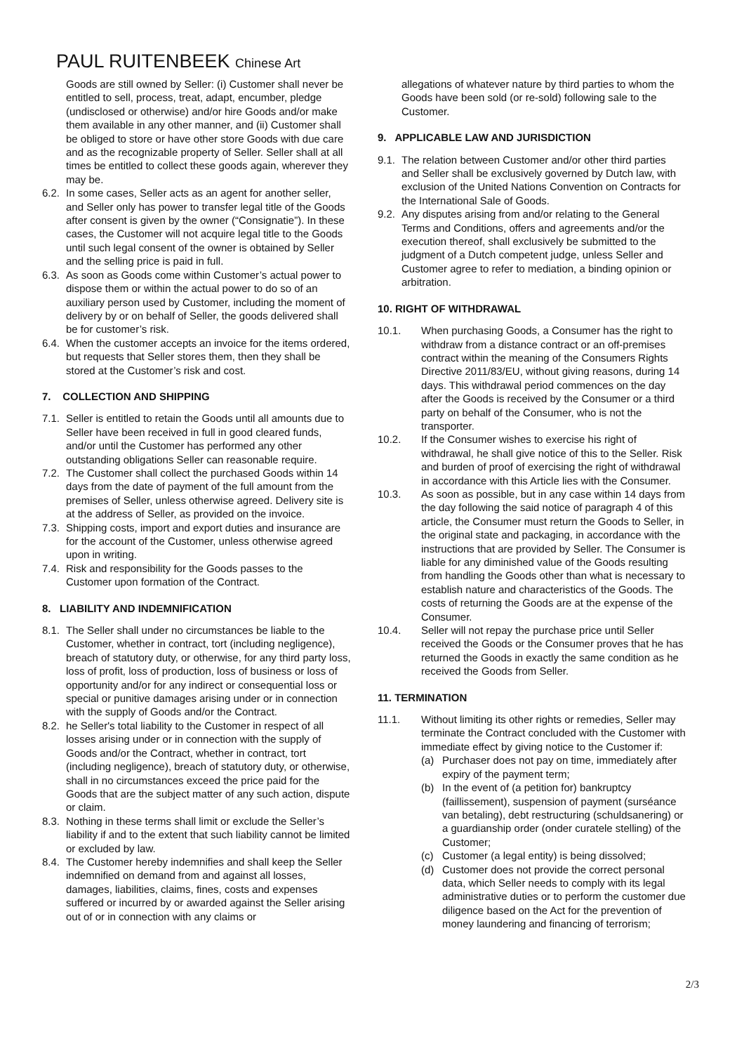PAUL RUITENBEEK Chinese Art
Goods are still owned by Seller: (i) Customer shall never be entitled to sell, process, treat, adapt, encumber, pledge (undisclosed or otherwise) and/or hire Goods and/or make them available in any other manner, and (ii) Customer shall be obliged to store or have other store Goods with due care and as the recognizable property of Seller. Seller shall at all times be entitled to collect these goods again, wherever they may be.
6.2.
In some cases, Seller acts as an agent for another seller, and Seller only has power to transfer legal title of the Goods after consent is given by the owner (“Consignatie”). In these cases, the Customer will not acquire legal title to the Goods until such legal consent of the owner is obtained by Seller and the selling price is paid in full.
6.3.
As soon as Goods come within Customer’s actual power to dispose them or within the actual power to do so of an auxiliary person used by Customer, including the moment of delivery by or on behalf of Seller, the goods delivered shall be for customer’s risk.
6.4.
When the customer accepts an invoice for the items ordered, but requests that Seller stores them, then they shall be stored at the Customer’s risk and cost.
7. COLLECTION AND SHIPPING
7.1.
Seller is entitled to retain the Goods until all amounts due to Seller have been received in full in good cleared funds, and/or until the Customer has performed any other outstanding obligations Seller can reasonable require.
7.2.
The Customer shall collect the purchased Goods within 14 days from the date of payment of the full amount from the premises of Seller, unless otherwise agreed. Delivery site is at the address of Seller, as provided on the invoice.
7.3.
Shipping costs, import and export duties and insurance are for the account of the Customer, unless otherwise agreed upon in writing.
7.4.
Risk and responsibility for the Goods passes to the Customer upon formation of the Contract.
8. LIABILITY AND INDEMNIFICATION
8.1.
The Seller shall under no circumstances be liable to the Customer, whether in contract, tort (including negligence), breach of statutory duty, or otherwise, for any third party loss, loss of profit, loss of production, loss of business or loss of opportunity and/or for any indirect or consequential loss or special or punitive damages arising under or in connection with the supply of Goods and/or the Contract.
8.2.
he Seller's total liability to the Customer in respect of all losses arising under or in connection with the supply of Goods and/or the Contract, whether in contract, tort (including negligence), breach of statutory duty, or otherwise, shall in no circumstances exceed the price paid for the Goods that are the subject matter of any such action, dispute or claim.
8.3.
Nothing in these terms shall limit or exclude the Seller’s liability if and to the extent that such liability cannot be limited or excluded by law.
8.4.
The Customer hereby indemnifies and shall keep the Seller indemnified on demand from and against all losses, damages, liabilities, claims, fines, costs and expenses suffered or incurred by or awarded against the Seller arising out of or in connection with any claims or
allegations of whatever nature by third parties to whom the Goods have been sold (or re-sold) following sale to the Customer.
9. APPLICABLE LAW AND JURISDICTION
9.1.
The relation between Customer and/or other third parties and Seller shall be exclusively governed by Dutch law, with exclusion of the United Nations Convention on Contracts for the International Sale of Goods.
9.2.
Any disputes arising from and/or relating to the General Terms and Conditions, offers and agreements and/or the execution thereof, shall exclusively be submitted to the judgment of a Dutch competent judge, unless Seller and Customer agree to refer to mediation, a binding opinion or arbitration.
10. RIGHT OF WITHDRAWAL
10.1. When purchasing Goods, a Consumer has the right to withdraw from a distance contract or an off-premises contract within the meaning of the Consumers Rights Directive 2011/83/EU, without giving reasons, during 14 days. This withdrawal period commences on the day after the Goods is received by the Consumer or a third party on behalf of the Consumer, who is not the transporter.
10.2. If the Consumer wishes to exercise his right of withdrawal, he shall give notice of this to the Seller. Risk and burden of proof of exercising the right of withdrawal in accordance with this Article lies with the Consumer.
10.3. As soon as possible, but in any case within 14 days from the day following the said notice of paragraph 4 of this article, the Consumer must return the Goods to Seller, in the original state and packaging, in accordance with the instructions that are provided by Seller. The Consumer is liable for any diminished value of the Goods resulting from handling the Goods other than what is necessary to establish nature and characteristics of the Goods. The costs of returning the Goods are at the expense of the Consumer.
10.4. Seller will not repay the purchase price until Seller received the Goods or the Consumer proves that he has returned the Goods in exactly the same condition as he received the Goods from Seller.
11. TERMINATION
11.1. Without limiting its other rights or remedies, Seller may terminate the Contract concluded with the Customer with immediate effect by giving notice to the Customer if:
(a) Purchaser does not pay on time, immediately after expiry of the payment term;
(b) In the event of (a petition for) bankruptcy (faillissement), suspension of payment (surséance van betaling), debt restructuring (schuldsanering) or a guardianship order (onder curatele stelling) of the Customer;
(c) Customer (a legal entity) is being dissolved;
(d) Customer does not provide the correct personal data, which Seller needs to comply with its legal administrative duties or to perform the customer due diligence based on the Act for the prevention of money laundering and financing of terrorism;
2/3